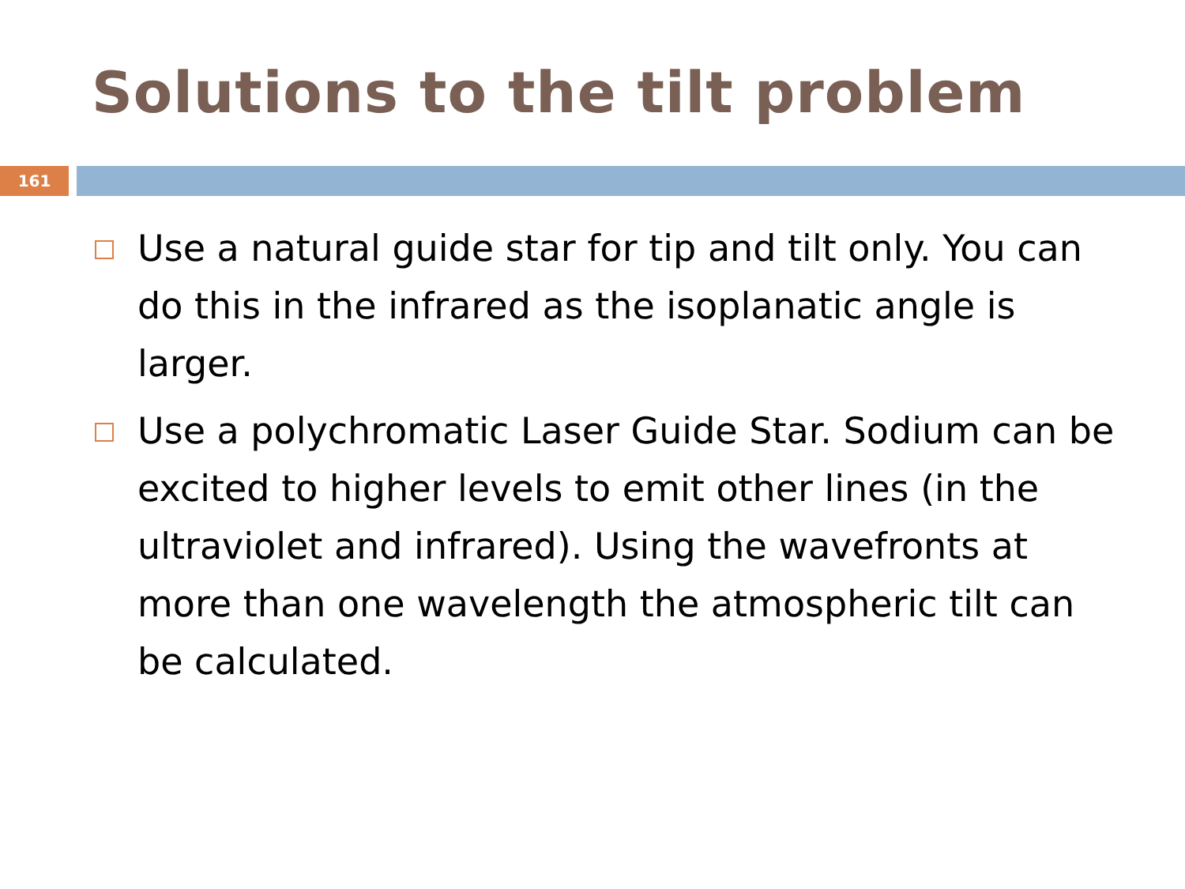Solutions to the tilt problem
161
Use a natural guide star for tip and tilt only. You can do this in the infrared as the isoplanatic angle is larger.
Use a polychromatic Laser Guide Star. Sodium can be excited to higher levels to emit other lines (in the ultraviolet and infrared). Using the wavefronts at more than one wavelength the atmospheric tilt can be calculated.